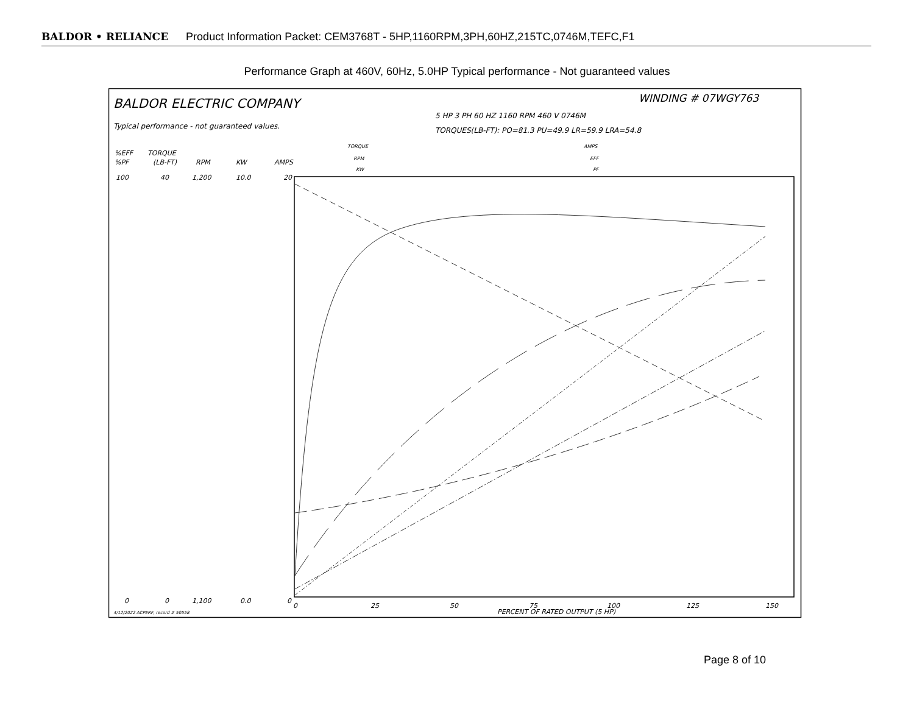BALDOR • RELIANCE Product Information Packet: CEM3768T - 5HP,1160RPM,3PH,60HZ,215TC,0746M,TEFC,F1
Performance Graph at 460V, 60Hz, 5.0HP Typical performance - Not guaranteed values
BALDOR ELECTRIC COMPANY
WINDING # 07WGY763
5 HP 3 PH 60 HZ 1160 RPM 460 V 0746M
Typical performance - not guaranteed values.
TORQUES(LB-FT): PO=81.3 PU=49.9 LR=59.9 LRA=54.8
TORQUE
AMPS
RPM
EFF
KW
PF
%EFF
%PF
TORQUE
(LB-FT)
RPM
KW
AMPS
100
40
1,200
10.0
20
0
0
1,100
0.0
0
0
25
50
75
100
125
150
PERCENT OF RATED OUTPUT (5 HP)
4/12/2022 ACPERF, record # 50558
Page 8 of 10